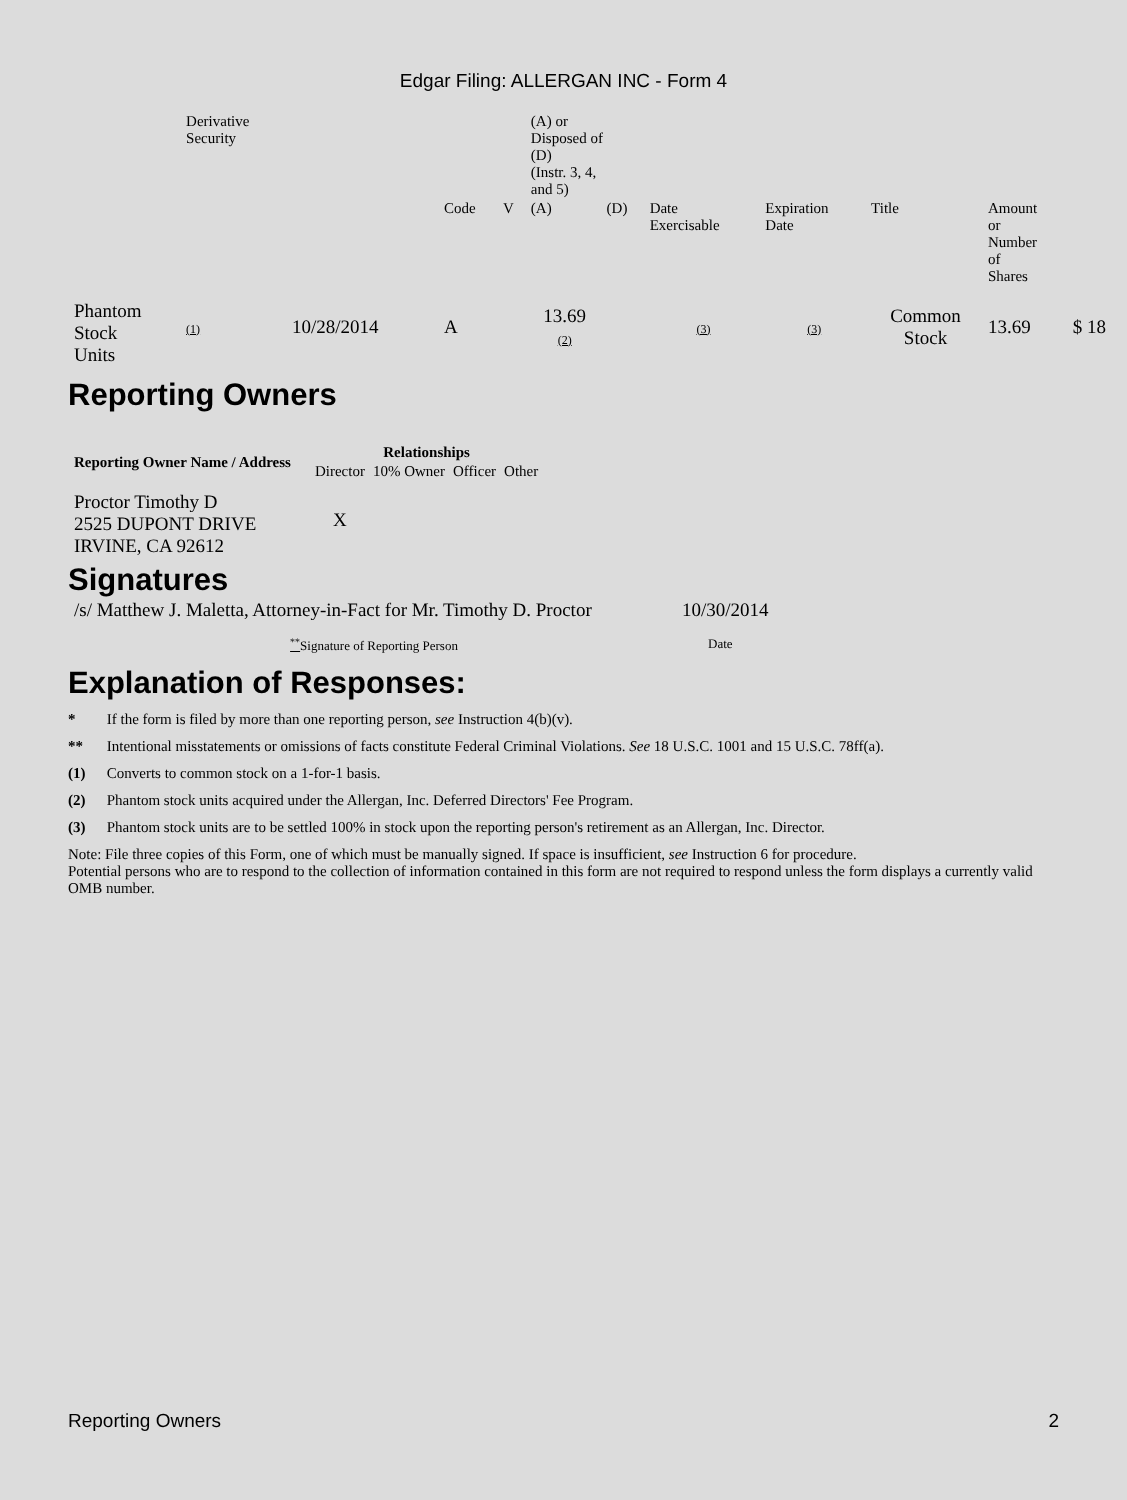Edgar Filing: ALLERGAN INC - Form 4
| | Derivative Security | | | | | (A) or Disposed of (D) (Instr. 3, 4, and 5) | | | | | | |
| | | | | Code | V | (A) | (D) | Date Exercisable | Expiration Date | Title | Amount or Number of Shares | |
| Phantom Stock Units | (1) | 10/28/2014 | | A | | 13.69 (2) | | (3) | (3) | Common Stock | 13.69 | $ 18 |
Reporting Owners
| Reporting Owner Name / Address | Relationships | | | |
| --- | --- | --- | --- | --- |
| | Director | 10% Owner | Officer | Other |
| Proctor Timothy D 2525 DUPONT DRIVE IRVINE, CA 92612 | X | | | |
Signatures
| /s/ Matthew J. Maletta, Attorney-in-Fact for Mr. Timothy D. Proctor | 10/30/2014 |
| <sup>**</sup> Signature of Reporting Person | Date |
Explanation of Responses:
* If the form is filed by more than one reporting person, see Instruction 4(b)(v).
** Intentional misstatements or omissions of facts constitute Federal Criminal Violations. See 18 U.S.C. 1001 and 15 U.S.C. 78ff(a).
(1) Converts to common stock on a 1-for-1 basis.
(2) Phantom stock units acquired under the Allergan, Inc. Deferred Directors' Fee Program.
(3) Phantom stock units are to be settled 100% in stock upon the reporting person's retirement as an Allergan, Inc. Director.
Note: File three copies of this Form, one of which must be manually signed. If space is insufficient, see Instruction 6 for procedure.
Potential persons who are to respond to the collection of information contained in this form are not required to respond unless the form displays a currently valid OMB number.
Reporting Owners 2